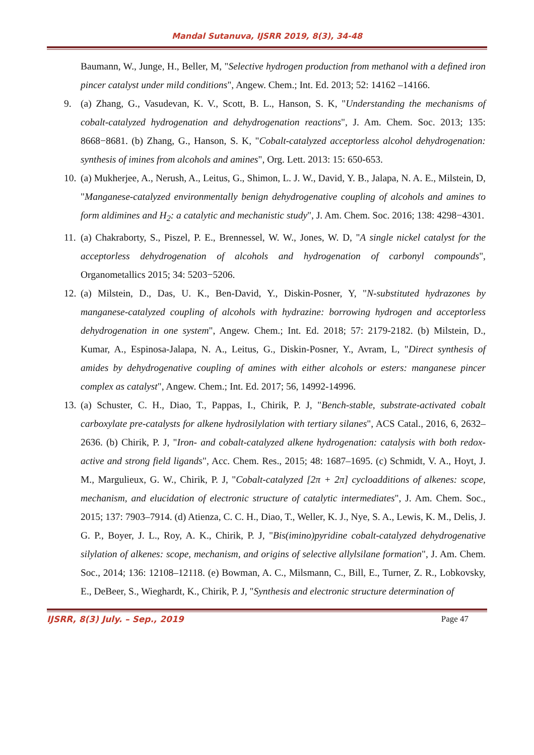Mandal Sutanuva, IJSRR 2019, 8(3), 34-48
Baumann, W., Junge, H., Beller, M, "Selective hydrogen production from methanol with a defined iron pincer catalyst under mild conditions", Angew. Chem.; Int. Ed. 2013; 52: 14162 –14166.
9. (a) Zhang, G., Vasudevan, K. V., Scott, B. L., Hanson, S. K, "Understanding the mechanisms of cobalt-catalyzed hydrogenation and dehydrogenation reactions", J. Am. Chem. Soc. 2013; 135: 8668−8681. (b) Zhang, G., Hanson, S. K, "Cobalt-catalyzed acceptorless alcohol dehydrogenation: synthesis of imines from alcohols and amines", Org. Lett. 2013: 15: 650-653.
10. (a) Mukherjee, A., Nerush, A., Leitus, G., Shimon, L. J. W., David, Y. B., Jalapa, N. A. E., Milstein, D, "Manganese-catalyzed environmentally benign dehydrogenative coupling of alcohols and amines to form aldimines and H<sub>2</sub>: a catalytic and mechanistic study", J. Am. Chem. Soc. 2016; 138: 4298−4301.
11. (a) Chakraborty, S., Piszel, P. E., Brennessel, W. W., Jones, W. D, "A single nickel catalyst for the acceptorless dehydrogenation of alcohols and hydrogenation of carbonyl compounds", Organometallics 2015; 34: 5203−5206.
12. (a) Milstein, D., Das, U. K., Ben-David, Y., Diskin-Posner, Y, "N-substituted hydrazones by manganese-catalyzed coupling of alcohols with hydrazine: borrowing hydrogen and acceptorless dehydrogenation in one system", Angew. Chem.; Int. Ed. 2018; 57: 2179-2182. (b) Milstein, D., Kumar, A., Espinosa-Jalapa, N. A., Leitus, G., Diskin-Posner, Y., Avram, L, "Direct synthesis of amides by dehydrogenative coupling of amines with either alcohols or esters: manganese pincer complex as catalyst", Angew. Chem.; Int. Ed. 2017; 56, 14992-14996.
13. (a) Schuster, C. H., Diao, T., Pappas, I., Chirik, P. J, "Bench-stable, substrate-activated cobalt carboxylate pre-catalysts for alkene hydrosilylation with tertiary silanes", ACS Catal., 2016, 6, 2632–2636. (b) Chirik, P. J, "Iron- and cobalt-catalyzed alkene hydrogenation: catalysis with both redox-active and strong field ligands", Acc. Chem. Res., 2015; 48: 1687–1695. (c) Schmidt, V. A., Hoyt, J. M., Margulieux, G. W., Chirik, P. J, "Cobalt-catalyzed [2π + 2π] cycloadditions of alkenes: scope, mechanism, and elucidation of electronic structure of catalytic intermediates", J. Am. Chem. Soc., 2015; 137: 7903–7914. (d) Atienza, C. C. H., Diao, T., Weller, K. J., Nye, S. A., Lewis, K. M., Delis, J. G. P., Boyer, J. L., Roy, A. K., Chirik, P. J, "Bis(imino)pyridine cobalt-catalyzed dehydrogenative silylation of alkenes: scope, mechanism, and origins of selective allylsilane formation", J. Am. Chem. Soc., 2014; 136: 12108–12118. (e) Bowman, A. C., Milsmann, C., Bill, E., Turner, Z. R., Lobkovsky, E., DeBeer, S., Wieghardt, K., Chirik, P. J, "Synthesis and electronic structure determination of
IJSRR, 8(3) July. – Sep., 2019 Page 47